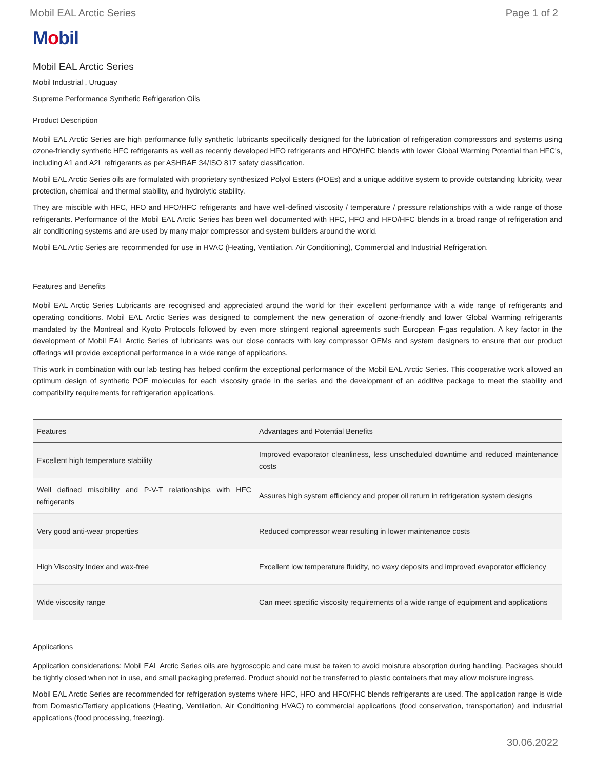Mobil EAL Arctic Series Page 1 of 2
Mobil
Mobil EAL Arctic Series
Mobil Industrial , Uruguay
Supreme Performance Synthetic Refrigeration Oils
Product Description
Mobil EAL Arctic Series are high performance fully synthetic lubricants specifically designed for the lubrication of refrigeration compressors and systems using ozone-friendly synthetic HFC refrigerants as well as recently developed HFO refrigerants and HFO/HFC blends with lower Global Warming Potential than HFC's, including A1 and A2L refrigerants as per ASHRAE 34/ISO 817 safety classification.
Mobil EAL Arctic Series oils are formulated with proprietary synthesized Polyol Esters (POEs) and a unique additive system to provide outstanding lubricity, wear protection, chemical and thermal stability, and hydrolytic stability.
They are miscible with HFC, HFO and HFO/HFC refrigerants and have well-defined viscosity / temperature / pressure relationships with a wide range of those refrigerants. Performance of the Mobil EAL Arctic Series has been well documented with HFC, HFO and HFO/HFC blends in a broad range of refrigeration and air conditioning systems and are used by many major compressor and system builders around the world.
Mobil EAL Artic Series are recommended for use in HVAC (Heating, Ventilation, Air Conditioning), Commercial and Industrial Refrigeration.
Features and Benefits
Mobil EAL Arctic Series Lubricants are recognised and appreciated around the world for their excellent performance with a wide range of refrigerants and operating conditions. Mobil EAL Arctic Series was designed to complement the new generation of ozone-friendly and lower Global Warming refrigerants mandated by the Montreal and Kyoto Protocols followed by even more stringent regional agreements such European F-gas regulation. A key factor in the development of Mobil EAL Arctic Series of lubricants was our close contacts with key compressor OEMs and system designers to ensure that our product offerings will provide exceptional performance in a wide range of applications.
This work in combination with our lab testing has helped confirm the exceptional performance of the Mobil EAL Arctic Series. This cooperative work allowed an optimum design of synthetic POE molecules for each viscosity grade in the series and the development of an additive package to meet the stability and compatibility requirements for refrigeration applications.
| Features | Advantages and Potential Benefits |
| --- | --- |
| Excellent high temperature stability | Improved evaporator cleanliness, less unscheduled downtime and reduced maintenance costs |
| Well defined miscibility and P-V-T relationships with HFC refrigerants | Assures high system efficiency and proper oil return in refrigeration system designs |
| Very good anti-wear properties | Reduced compressor wear resulting in lower maintenance costs |
| High Viscosity Index and wax-free | Excellent low temperature fluidity, no waxy deposits and improved evaporator efficiency |
| Wide viscosity range | Can meet specific viscosity requirements of a wide range of equipment and applications |
Applications
Application considerations: Mobil EAL Arctic Series oils are hygroscopic and care must be taken to avoid moisture absorption during handling. Packages should be tightly closed when not in use, and small packaging preferred. Product should not be transferred to plastic containers that may allow moisture ingress.
Mobil EAL Arctic Series are recommended for refrigeration systems where HFC, HFO and HFO/FHC blends refrigerants are used. The application range is wide from Domestic/Tertiary applications (Heating, Ventilation, Air Conditioning HVAC) to commercial applications (food conservation, transportation) and industrial applications (food processing, freezing).
30.06.2022